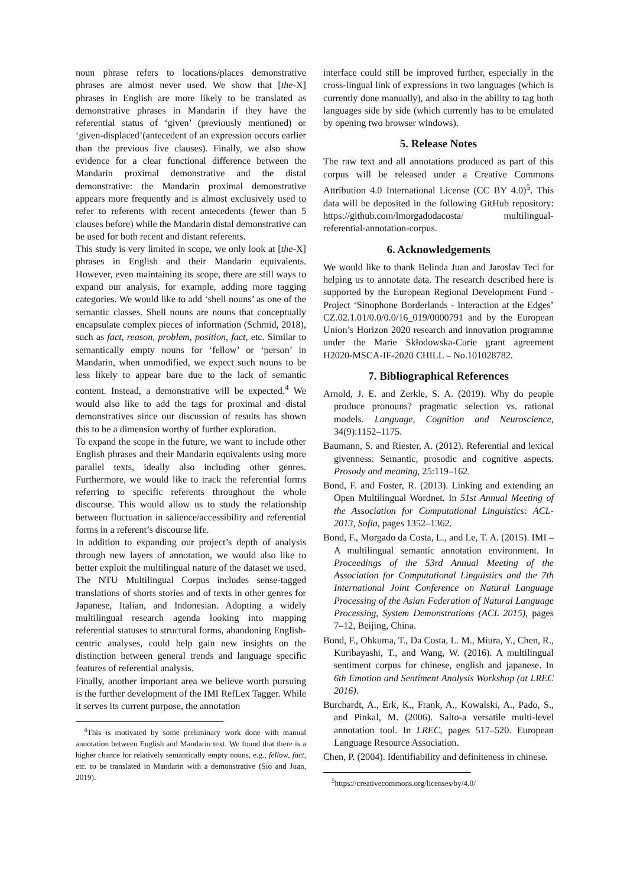noun phrase refers to locations/places demonstrative phrases are almost never used. We show that [the-X] phrases in English are more likely to be translated as demonstrative phrases in Mandarin if they have the referential status of ‘given’ (previously mentioned) or ‘given-displaced’(antecedent of an expression occurs earlier than the previous five clauses). Finally, we also show evidence for a clear functional difference between the Mandarin proximal demonstrative and the distal demonstrative: the Mandarin proximal demonstrative appears more frequently and is almost exclusively used to refer to referents with recent antecedents (fewer than 5 clauses before) while the Mandarin distal demonstrative can be used for both recent and distant referents.
This study is very limited in scope, we only look at [the-X] phrases in English and their Mandarin equivalents. However, even maintaining its scope, there are still ways to expand our analysis, for example, adding more tagging categories. We would like to add ‘shell nouns’ as one of the semantic classes. Shell nouns are nouns that conceptually encapsulate complex pieces of information (Schmid, 2018), such as fact, reason, problem, position, fact, etc. Similar to semantically empty nouns for ‘fellow’ or ‘person’ in Mandarin, when unmodified, we expect such nouns to be less likely to appear bare due to the lack of semantic content. Instead, a demonstrative will be expected.<sup>4</sup> We would also like to add the tags for proximal and distal demonstratives since our discussion of results has shown this to be a dimension worthy of further exploration.
To expand the scope in the future, we want to include other English phrases and their Mandarin equivalents using more parallel texts, ideally also including other genres. Furthermore, we would like to track the referential forms referring to specific referents throughout the whole discourse. This would allow us to study the relationship between fluctuation in salience/accessibility and referential forms in a referent’s discourse life.
In addition to expanding our project’s depth of analysis through new layers of annotation, we would also like to better exploit the multilingual nature of the dataset we used. The NTU Multilingual Corpus includes sense-tagged translations of shorts stories and of texts in other genres for Japanese, Italian, and Indonesian. Adopting a widely multilingual research agenda looking into mapping referential statuses to structural forms, abandoning English-centric analyses, could help gain new insights on the distinction between general trends and language specific features of referential analysis.
Finally, another important area we believe worth pursuing is the further development of the IMI RefLex Tagger. While it serves its current purpose, the annotation
<sup>4</sup> This is motivated by some preliminary work done with manual annotation between English and Mandarin text. We found that there is a higher chance for relatively semantically empty nouns, e.g., fellow, fact, etc. to be translated in Mandarin with a demonstrative (Sio and Juan, 2019).
interface could still be improved further, especially in the cross-lingual link of expressions in two languages (which is currently done manually), and also in the ability to tag both languages side by side (which currently has to be emulated by opening two browser windows).
5. Release Notes
The raw text and all annotations produced as part of this corpus will be released under a Creative Commons Attribution 4.0 International License (CC BY 4.0)<sup>5</sup>. This data will be deposited in the following GitHub repository: https://github.com/lmorgadodacosta/ multilingual-referential-annotation-corpus.
6. Acknowledgements
We would like to thank Belinda Juan and Jaroslav Tecl for helping us to annotate data. The research described here is supported by the European Regional Development Fund - Project ‘Sinophone Borderlands - Interaction at the Edges’ CZ.02.1.01/0.0/0.0/16_019/0000791 and by the European Union’s Horizon 2020 research and innovation programme under the Marie Skłodowska-Curie grant agreement H2020-MSCA-IF-2020 CHILL – No.101028782.
7. Bibliographical References
Arnold, J. E. and Zerkle, S. A. (2019). Why do people produce pronouns? pragmatic selection vs. rational models. Language, Cognition and Neuroscience, 34(9):1152–1175.
Baumann, S. and Riester, A. (2012). Referential and lexical givenness: Semantic, prosodic and cognitive aspects. Prosody and meaning, 25:119–162.
Bond, F. and Foster, R. (2013). Linking and extending an Open Multilingual Wordnet. In 51st Annual Meeting of the Association for Computational Linguistics: ACL-2013, Sofia, pages 1352–1362.
Bond, F., Morgado da Costa, L., and Le, T. A. (2015). IMI – A multilingual semantic annotation environment. In Proceedings of the 53rd Annual Meeting of the Association for Computational Linguistics and the 7th International Joint Conference on Natural Language Processing of the Asian Federation of Natural Language Processing, System Demonstrations (ACL 2015), pages 7–12, Beijing, China.
Bond, F., Ohkuma, T., Da Costa, L. M., Miura, Y., Chen, R., Kuribayashi, T., and Wang, W. (2016). A multilingual sentiment corpus for chinese, english and japanese. In 6th Emotion and Sentiment Analysis Workshop (at LREC 2016).
Burchardt, A., Erk, K., Frank, A., Kowalski, A., Pado, S., and Pinkal, M. (2006). Salto-a versatile multi-level annotation tool. In LREC, pages 517–520. European Language Resource Association.
Chen, P. (2004). Identifiability and definiteness in chinese.
<sup>5</sup> https://creativecommons.org/licenses/by/4.0/